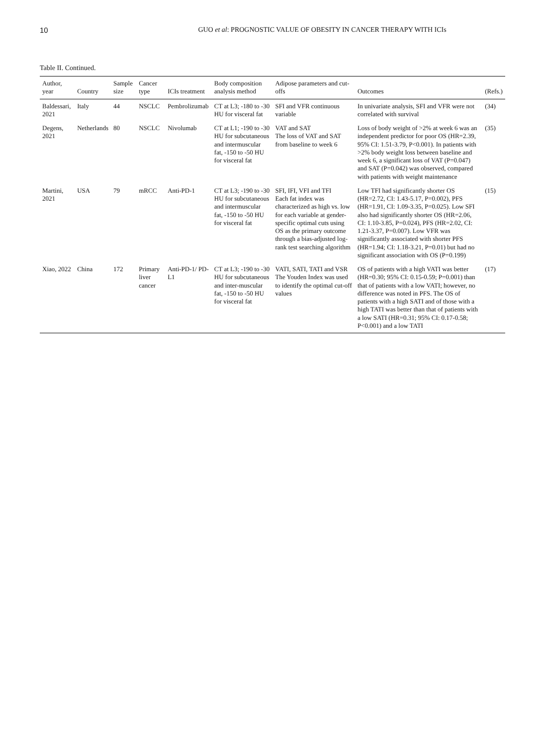10 GUO et al: PROGNOSTIC VALUE OF OBESITY IN CANCER THERAPY WITH ICIs
Table II. Continued.
| Author, year | Country | Sample size | Cancer type | ICIs treatment | Body composition analysis method | Adipose parameters and cut-offs | Outcomes | (Refs.) |
| --- | --- | --- | --- | --- | --- | --- | --- | --- |
| Baldessari, 2021 | Italy | 44 | NSCLC | Pembrolizumab | CT at L3; -180 to -30 HU for visceral fat | SFI and VFR continuous variable | In univariate analysis, SFI and VFR were not correlated with survival | (34) |
| Degens, 2021 | Netherlands | 80 | NSCLC | Nivolumab | CT at L1; -190 to -30 HU for subcutaneous and intermuscular fat, -150 to -50 HU for visceral fat | VAT and SAT The loss of VAT and SAT from baseline to week 6 | Loss of body weight of >2% at week 6 was an independent predictor for poor OS (HR=2.39, 95% CI: 1.51-3.79, P<0.001). In patients with >2% body weight loss between baseline and week 6, a significant loss of VAT (P=0.047) and SAT (P=0.042) was observed, compared with patients with weight maintenance | (35) |
| Martini, 2021 | USA | 79 | mRCC | Anti-PD-1 | CT at L3; -190 to -30 HU for subcutaneous and intermuscular fat, -150 to -50 HU for visceral fat | SFI, IFI, VFI and TFI Each fat index was characterized as high vs. low for each variable at gender-specific optimal cuts using OS as the primary outcome through a bias-adjusted log-rank test searching algorithm | Low TFI had significantly shorter OS (HR=2.72, CI: 1.43-5.17, P=0.002), PFS (HR=1.91, CI: 1.09-3.35, P=0.025). Low SFI also had significantly shorter OS (HR=2.06, CI: 1.10-3.85, P=0.024), PFS (HR=2.02, CI: 1.21-3.37, P=0.007). Low VFR was significantly associated with shorter PFS (HR=1.94; CI: 1.18-3.21, P=0.01) but had no significant association with OS (P=0.199) | (15) |
| Xiao, 2022 | China | 172 | Primary liver cancer | Anti-PD-1/ PD-L1 | CT at L3; -190 to -30 HU for subcutaneous and inter-muscular fat, -150 to -50 HU for visceral fat | VATI, SATI, TATI and VSR The Youden Index was used to identify the optimal cut-off values | OS of patients with a high VATI was better (HR=0.30; 95% CI: 0.15-0.59; P=0.001) than that of patients with a low VATI; however, no difference was noted in PFS. The OS of patients with a high SATI and of those with a high TATI was better than that of patients with a low SATI (HR=0.31; 95% CI: 0.17-0.58; P<0.001) and a low TATI | (17) |